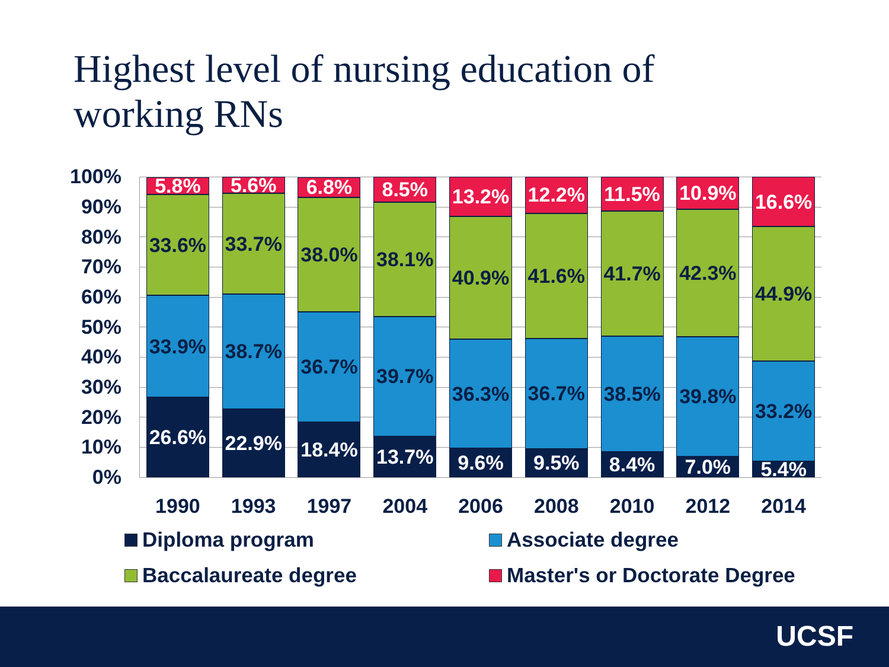Highest level of nursing education of working RNs
100%
90%
80%
70%
60%
50%
40%
30%
20%
10%
0%
26.6%
33.9%
33.6%
5.8%
1990
22.9%
38.7%
33.7%
5.6%
1993
18.4%
36.7%
38.0%
6.8%
1997
13.7%
39.7%
38.1%
8.5%
2004
9.6%
36.3%
40.9%
13.2%
2006
9.5%
36.7%
41.6%
12.2%
2008
8.4%
38.5%
41.7%
11.5%
2010
7.0%
39.8%
42.3%
10.9%
2012
5.4%
33.2%
44.9%
16.6%
2014
Diploma program
Associate degree
Baccalaureate degree
Master's or Doctorate Degree
UCSF